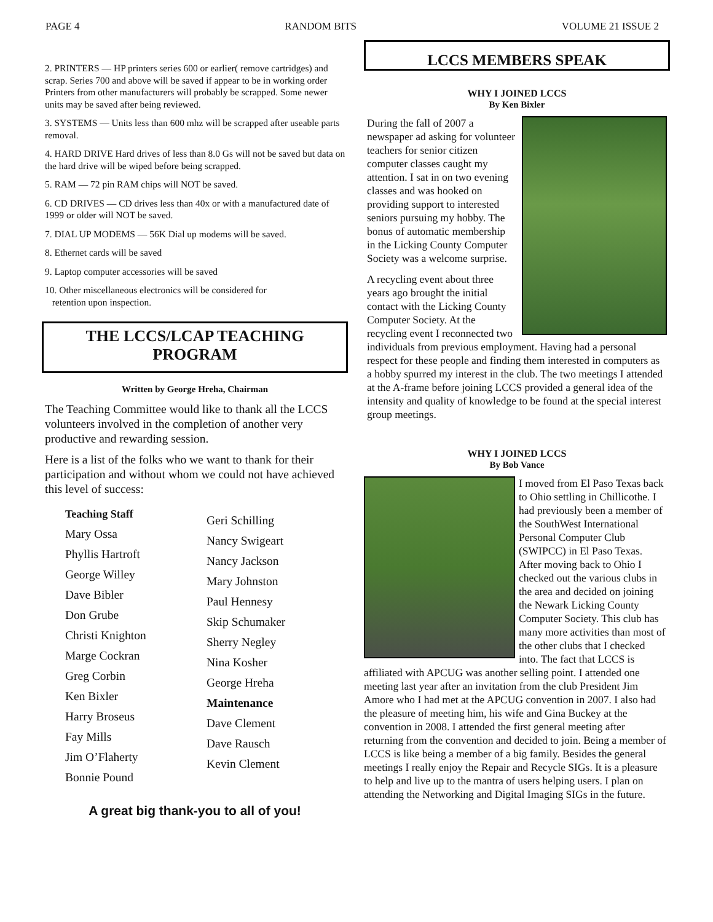PAGE 4 RANDOM BITS VOLUME 21 ISSUE 2
2. PRINTERS — HP printers series 600 or earlier( remove cartridges) and scrap. Series 700 and above will be saved if appear to be in working order Printers from other manufacturers will probably be scrapped. Some newer units may be saved after being reviewed.
3. SYSTEMS — Units less than 600 mhz will be scrapped after useable parts removal.
4. HARD DRIVE Hard drives of less than 8.0 Gs will not be saved but data on the hard drive will be wiped before being scrapped.
5. RAM — 72 pin RAM chips will NOT be saved.
6. CD DRIVES — CD drives less than 40x or with a manufactured date of 1999 or older will NOT be saved.
7. DIAL UP MODEMS — 56K Dial up modems will be saved.
8. Ethernet cards will be saved
9. Laptop computer accessories will be saved
10. Other miscellaneous electronics will be considered for
retention upon inspection.
THE LCCS/LCAP TEACHING
PROGRAM
Written by George Hreha, Chairman
The Teaching Committee would like to thank all the LCCS volunteers involved in the completion of another very productive and rewarding session.
Here is a list of the folks who we want to thank for their participation and without whom we could not have achieved this level of success:
Teaching Staff
Mary Ossa
Phyllis Hartroft
George Willey
Dave Bibler
Don Grube
Christi Knighton
Marge Cockran
Greg Corbin
Ken Bixler
Harry Broseus
Fay Mills
Jim O’Flaherty
Bonnie Pound
Geri Schilling
Nancy Swigeart
Nancy Jackson
Mary Johnston
Paul Hennesy
Skip Schumaker
Sherry Negley
Nina Kosher
George Hreha
Maintenance
Dave Clement
Dave Rausch
Kevin Clement
A great big thank-you to all of you!
LCCS MEMBERS SPEAK
WHY I JOINED LCCS
By Ken Bixler
During the fall of 2007 a newspaper ad asking for volunteer teachers for senior citizen computer classes caught my attention. I sat in on two evening classes and was hooked on providing support to interested seniors pursuing my hobby. The bonus of automatic membership in the Licking County Computer Society was a welcome surprise.
A recycling event about three years ago brought the initial contact with the Licking County Computer Society. At the recycling event I reconnected two individuals from previous employment. Having had a personal respect for these people and finding them interested in computers as a hobby spurred my interest in the club. The two meetings I attended at the A-frame before joining LCCS provided a general idea of the intensity and quality of knowledge to be found at the special interest group meetings.
WHY I JOINED LCCS
By Bob Vance
I moved from El Paso Texas back to Ohio settling in Chillicothe. I had previously been a member of the SouthWest International Personal Computer Club (SWIPCC) in El Paso Texas. After moving back to Ohio I checked out the various clubs in the area and decided on joining the Newark Licking County Computer Society. This club has many more activities than most of the other clubs that I checked into. The fact that LCCS is affiliated with APCUG was another selling point. I attended one meeting last year after an invitation from the club President Jim Amore who I had met at the APCUG convention in 2007. I also had the pleasure of meeting him, his wife and Gina Buckey at the convention in 2008. I attended the first general meeting after returning from the convention and decided to join. Being a member of LCCS is like being a member of a big family. Besides the general meetings I really enjoy the Repair and Recycle SIGs. It is a pleasure to help and live up to the mantra of users helping users. I plan on attending the Networking and Digital Imaging SIGs in the future.